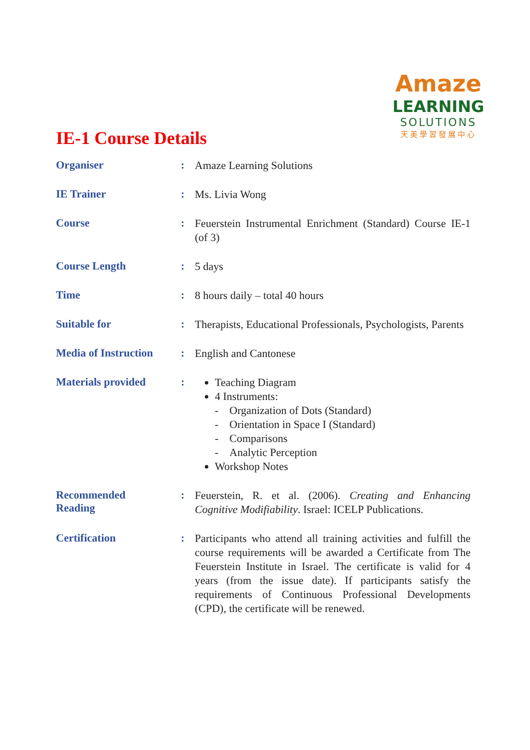Amaze
LEARNING
SOLUTIONS
天美學習發展中心
IE-1 Course Details
| Organiser | : | Amaze Learning Solutions |
| IE Trainer | : | Ms. Livia Wong |
| Course | : | Feuerstein Instrumental Enrichment (Standard) Course IE-1 (of 3) |
| Course Length | : | 5 days |
| Time | : | 8 hours daily – total 40 hours |
| Suitable for | : | Therapists, Educational Professionals, Psychologists, Parents |
| Media of Instruction | : | English and Cantonese |
| Materials provided | : | Teaching Diagram 4 Instruments: - Organization of Dots (Standard) - Orientation in Space I (Standard) - Comparisons - Analytic Perception Workshop Notes |
| Recommended Reading | : | Feuerstein, R. et al. (2006). Creating and Enhancing Cognitive Modifiability . Israel: ICELP Publications. |
| Certification | : | Participants who attend all training activities and fulfill the course requirements will be awarded a Certificate from The Feuerstein Institute in Israel. The certificate is valid for 4 years (from the issue date). If participants satisfy the requirements of Continuous Professional Developments (CPD), the certificate will be renewed. |